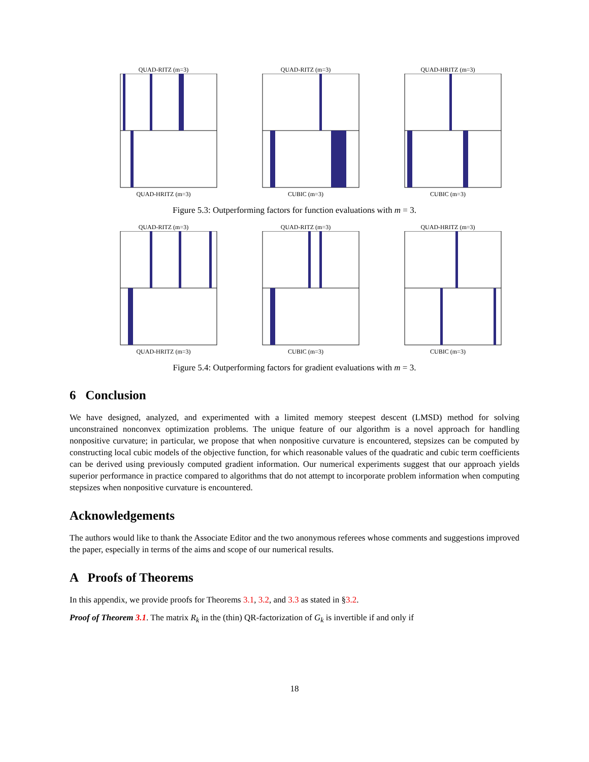QUAD-RITZ (m=3)QUAD-HRITZ (m=3) QUAD-RITZ (m=3)CUBIC (m=3) QUAD-HRITZ (m=3)CUBIC (m=3)
Figure 5.3: Outperforming factors for function evaluations with m = 3.
QUAD-RITZ (m=3)QUAD-HRITZ (m=3) QUAD-RITZ (m=3)CUBIC (m=3) QUAD-HRITZ (m=3)CUBIC (m=3)
Figure 5.4: Outperforming factors for gradient evaluations with m = 3.
6 Conclusion
We have designed, analyzed, and experimented with a limited memory steepest descent (LMSD) method for solving unconstrained nonconvex optimization problems. The unique feature of our algorithm is a novel approach for handling nonpositive curvature; in particular, we propose that when nonpositive curvature is encountered, stepsizes can be computed by constructing local cubic models of the objective function, for which reasonable values of the quadratic and cubic term coefficients can be derived using previously computed gradient information. Our numerical experiments suggest that our approach yields superior performance in practice compared to algorithms that do not attempt to incorporate problem information when computing stepsizes when nonpositive curvature is encountered.
Acknowledgements
The authors would like to thank the Associate Editor and the two anonymous referees whose comments and suggestions improved the paper, especially in terms of the aims and scope of our numerical results.
A Proofs of Theorems
In this appendix, we provide proofs for Theorems 3.1, 3.2, and 3.3 as stated in §3.2.
Proof of Theorem 3.1. The matrix R<sub>k</sub> in the (thin) QR-factorization of G<sub>k</sub> is invertible if and only if
18